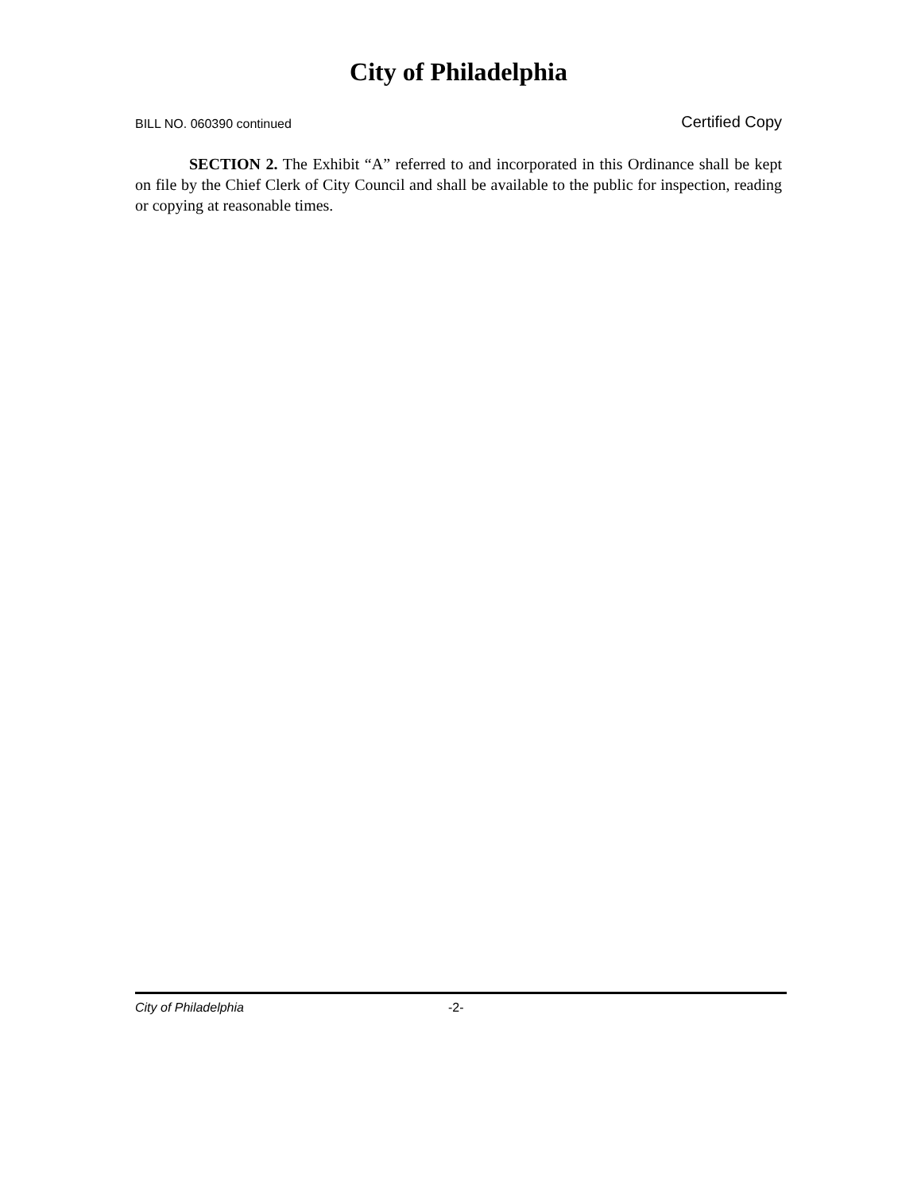City of Philadelphia
BILL NO. 060390 continued Certified Copy
SECTION 2. The Exhibit “A” referred to and incorporated in this Ordinance shall be kept on file by the Chief Clerk of City Council and shall be available to the public for inspection, reading or copying at reasonable times.
City of Philadelphia -2-